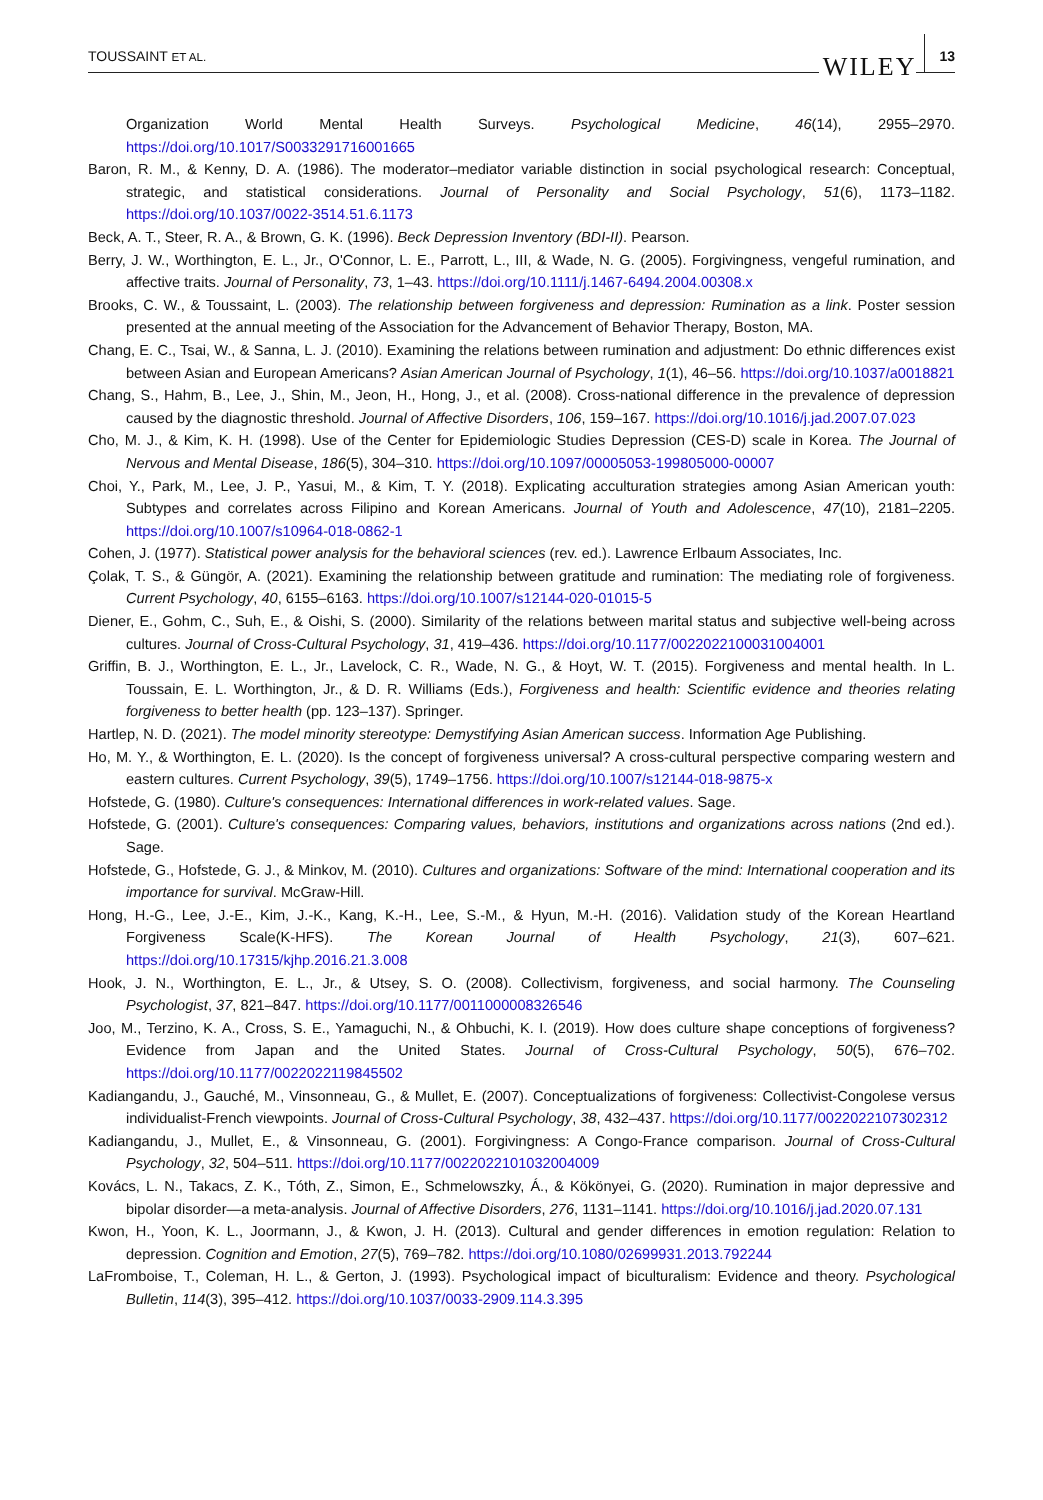TOUSSAINT ET AL.
WILEY 13
Organization World Mental Health Surveys. Psychological Medicine, 46(14), 2955–2970. https://doi.org/10.1017/S0033291716001665
Baron, R. M., & Kenny, D. A. (1986). The moderator–mediator variable distinction in social psychological research: Conceptual, strategic, and statistical considerations. Journal of Personality and Social Psychology, 51(6), 1173–1182. https://doi.org/10.1037/0022-3514.51.6.1173
Beck, A. T., Steer, R. A., & Brown, G. K. (1996). Beck Depression Inventory (BDI-II). Pearson.
Berry, J. W., Worthington, E. L., Jr., O'Connor, L. E., Parrott, L., III, & Wade, N. G. (2005). Forgivingness, vengeful rumination, and affective traits. Journal of Personality, 73, 1–43. https://doi.org/10.1111/j.1467-6494.2004.00308.x
Brooks, C. W., & Toussaint, L. (2003). The relationship between forgiveness and depression: Rumination as a link. Poster session presented at the annual meeting of the Association for the Advancement of Behavior Therapy, Boston, MA.
Chang, E. C., Tsai, W., & Sanna, L. J. (2010). Examining the relations between rumination and adjustment: Do ethnic differences exist between Asian and European Americans? Asian American Journal of Psychology, 1(1), 46–56. https://doi.org/10.1037/a0018821
Chang, S., Hahm, B., Lee, J., Shin, M., Jeon, H., Hong, J., et al. (2008). Cross-national difference in the prevalence of depression caused by the diagnostic threshold. Journal of Affective Disorders, 106, 159–167. https://doi.org/10.1016/j.jad.2007.07.023
Cho, M. J., & Kim, K. H. (1998). Use of the Center for Epidemiologic Studies Depression (CES-D) scale in Korea. The Journal of Nervous and Mental Disease, 186(5), 304–310. https://doi.org/10.1097/00005053-199805000-00007
Choi, Y., Park, M., Lee, J. P., Yasui, M., & Kim, T. Y. (2018). Explicating acculturation strategies among Asian American youth: Subtypes and correlates across Filipino and Korean Americans. Journal of Youth and Adolescence, 47(10), 2181–2205. https://doi.org/10.1007/s10964-018-0862-1
Cohen, J. (1977). Statistical power analysis for the behavioral sciences (rev. ed.). Lawrence Erlbaum Associates, Inc.
Çolak, T. S., & Güngör, A. (2021). Examining the relationship between gratitude and rumination: The mediating role of forgiveness. Current Psychology, 40, 6155–6163. https://doi.org/10.1007/s12144-020-01015-5
Diener, E., Gohm, C., Suh, E., & Oishi, S. (2000). Similarity of the relations between marital status and subjective well-being across cultures. Journal of Cross-Cultural Psychology, 31, 419–436. https://doi.org/10.1177/0022022100031004001
Griffin, B. J., Worthington, E. L., Jr., Lavelock, C. R., Wade, N. G., & Hoyt, W. T. (2015). Forgiveness and mental health. In L. Toussain, E. L. Worthington, Jr., & D. R. Williams (Eds.), Forgiveness and health: Scientific evidence and theories relating forgiveness to better health (pp. 123–137). Springer.
Hartlep, N. D. (2021). The model minority stereotype: Demystifying Asian American success. Information Age Publishing.
Ho, M. Y., & Worthington, E. L. (2020). Is the concept of forgiveness universal? A cross-cultural perspective comparing western and eastern cultures. Current Psychology, 39(5), 1749–1756. https://doi.org/10.1007/s12144-018-9875-x
Hofstede, G. (1980). Culture's consequences: International differences in work-related values. Sage.
Hofstede, G. (2001). Culture's consequences: Comparing values, behaviors, institutions and organizations across nations (2nd ed.). Sage.
Hofstede, G., Hofstede, G. J., & Minkov, M. (2010). Cultures and organizations: Software of the mind: International cooperation and its importance for survival. McGraw-Hill.
Hong, H.-G., Lee, J.-E., Kim, J.-K., Kang, K.-H., Lee, S.-M., & Hyun, M.-H. (2016). Validation study of the Korean Heartland Forgiveness Scale(K-HFS). The Korean Journal of Health Psychology, 21(3), 607–621. https://doi.org/10.17315/kjhp.2016.21.3.008
Hook, J. N., Worthington, E. L., Jr., & Utsey, S. O. (2008). Collectivism, forgiveness, and social harmony. The Counseling Psychologist, 37, 821–847. https://doi.org/10.1177/0011000008326546
Joo, M., Terzino, K. A., Cross, S. E., Yamaguchi, N., & Ohbuchi, K. I. (2019). How does culture shape conceptions of forgiveness? Evidence from Japan and the United States. Journal of Cross-Cultural Psychology, 50(5), 676–702. https://doi.org/10.1177/0022022119845502
Kadiangandu, J., Gauché, M., Vinsonneau, G., & Mullet, E. (2007). Conceptualizations of forgiveness: Collectivist-Congolese versus individualist-French viewpoints. Journal of Cross-Cultural Psychology, 38, 432–437. https://doi.org/10.1177/0022022107302312
Kadiangandu, J., Mullet, E., & Vinsonneau, G. (2001). Forgivingness: A Congo-France comparison. Journal of Cross-Cultural Psychology, 32, 504–511. https://doi.org/10.1177/0022022101032004009
Kovács, L. N., Takacs, Z. K., Tóth, Z., Simon, E., Schmelowszky, Á., & Kökönyei, G. (2020). Rumination in major depressive and bipolar disorder—a meta-analysis. Journal of Affective Disorders, 276, 1131–1141. https://doi.org/10.1016/j.jad.2020.07.131
Kwon, H., Yoon, K. L., Joormann, J., & Kwon, J. H. (2013). Cultural and gender differences in emotion regulation: Relation to depression. Cognition and Emotion, 27(5), 769–782. https://doi.org/10.1080/02699931.2013.792244
LaFromboise, T., Coleman, H. L., & Gerton, J. (1993). Psychological impact of biculturalism: Evidence and theory. Psychological Bulletin, 114(3), 395–412. https://doi.org/10.1037/0033-2909.114.3.395